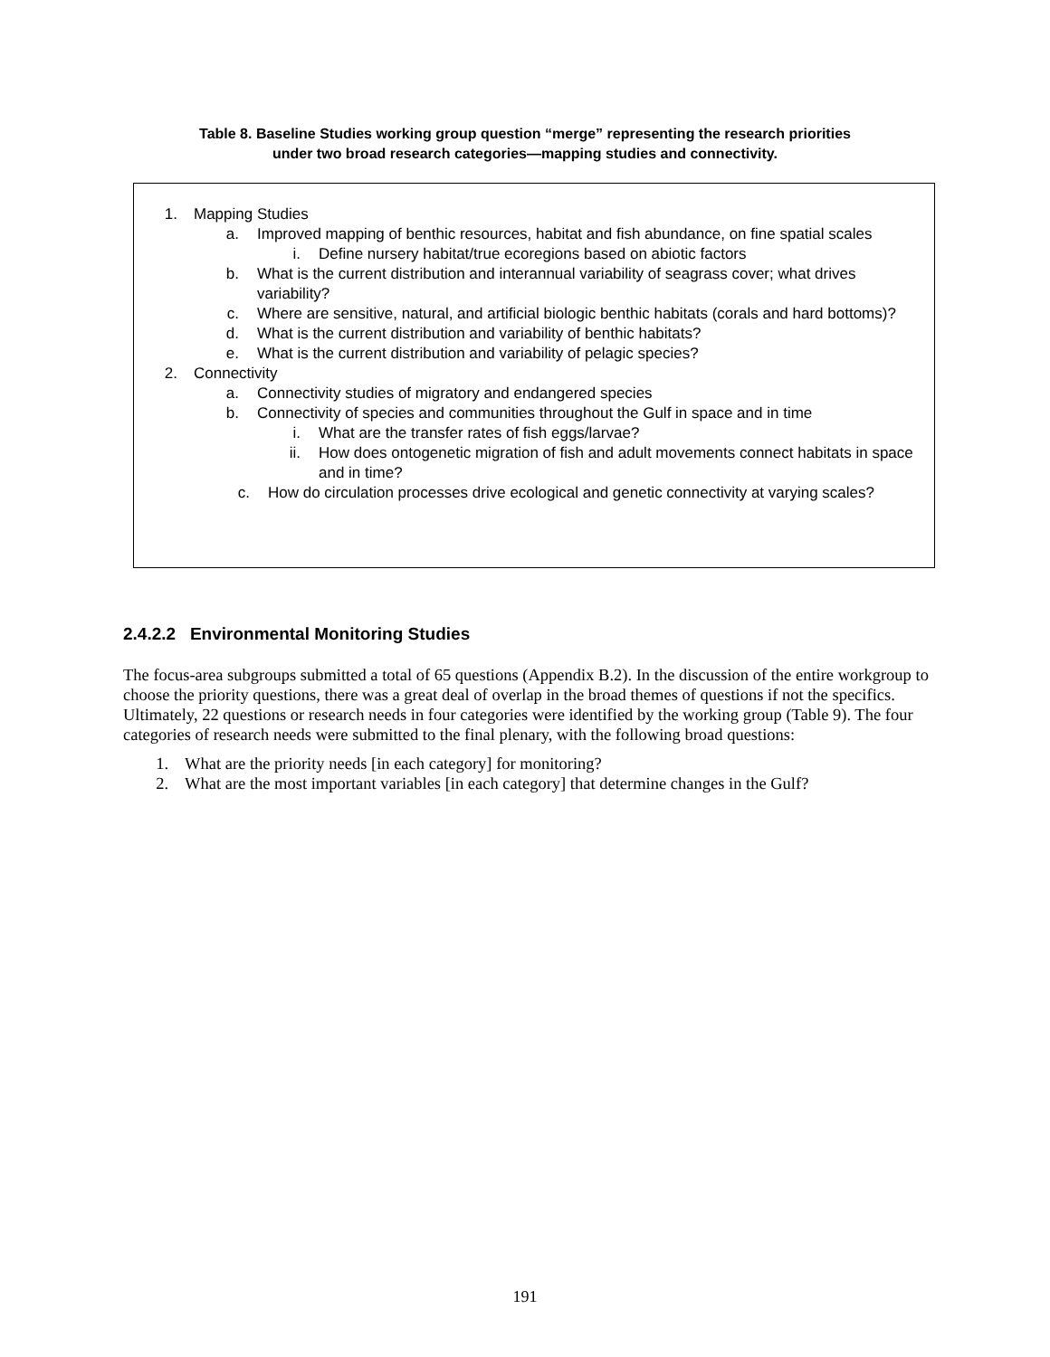Table 8. Baseline Studies working group question “merge” representing the research priorities
under two broad research categories—mapping studies and connectivity.
1. Mapping Studies
a. Improved mapping of benthic resources, habitat and fish abundance, on fine spatial scales
i. Define nursery habitat/true ecoregions based on abiotic factors
b. What is the current distribution and interannual variability of seagrass cover; what drives variability?
c. Where are sensitive, natural, and artificial biologic benthic habitats (corals and hard bottoms)?
d. What is the current distribution and variability of benthic habitats?
e. What is the current distribution and variability of pelagic species?
2. Connectivity
a. Connectivity studies of migratory and endangered species
b. Connectivity of species and communities throughout the Gulf in space and in time
i. What are the transfer rates of fish eggs/larvae?
ii. How does ontogenetic migration of fish and adult movements connect habitats in space and in time?
c. How do circulation processes drive ecological and genetic connectivity at varying scales?
2.4.2.2 Environmental Monitoring Studies
The focus-area subgroups submitted a total of 65 questions (Appendix B.2). In the discussion of the entire workgroup to choose the priority questions, there was a great deal of overlap in the broad themes of questions if not the specifics. Ultimately, 22 questions or research needs in four categories were identified by the working group (Table 9). The four categories of research needs were submitted to the final plenary, with the following broad questions:
1. What are the priority needs [in each category] for monitoring?
2. What are the most important variables [in each category] that determine changes in the Gulf?
191